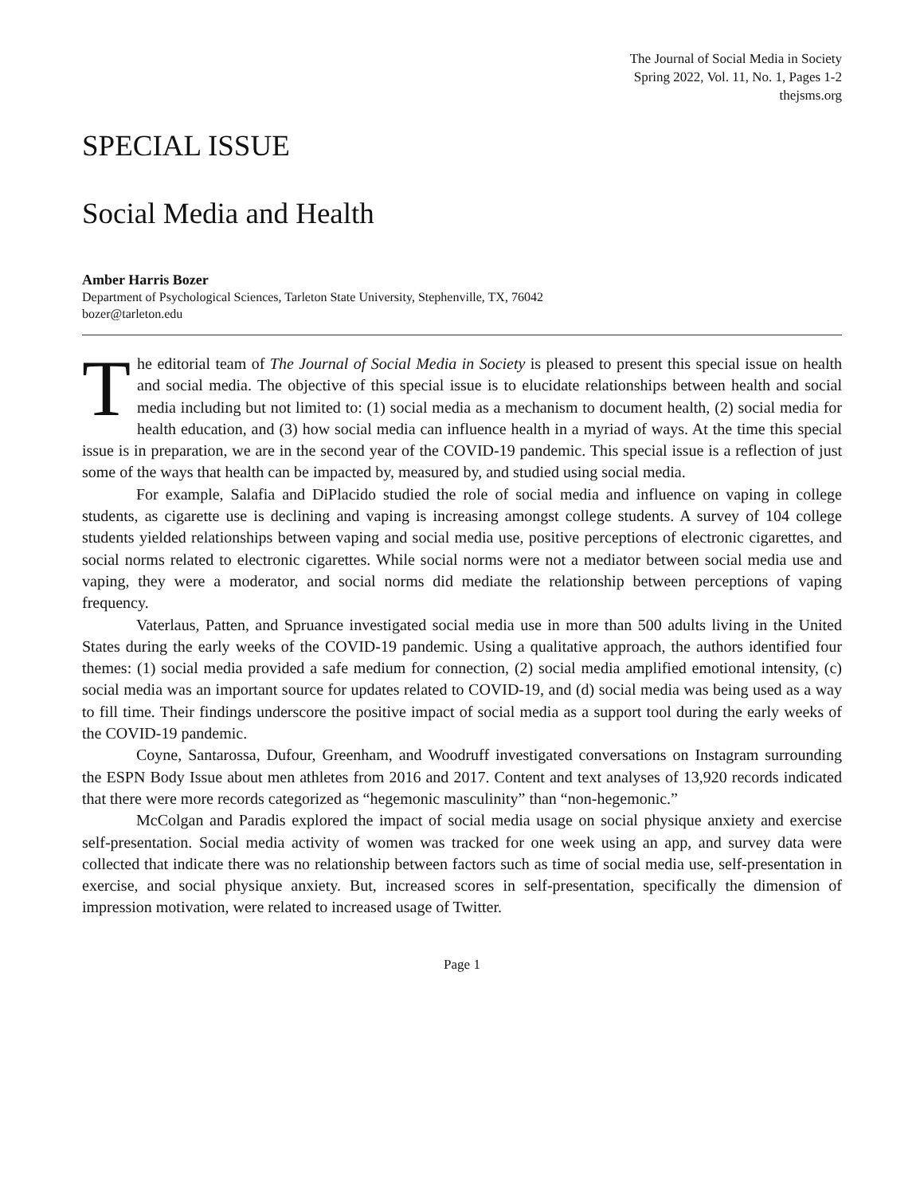The Journal of Social Media in Society
Spring 2022, Vol. 11, No. 1, Pages 1-2
thejsms.org
SPECIAL ISSUE
Social Media and Health
Amber Harris Bozer
Department of Psychological Sciences, Tarleton State University, Stephenville, TX, 76042
bozer@tarleton.edu
The editorial team of The Journal of Social Media in Society is pleased to present this special issue on health and social media. The objective of this special issue is to elucidate relationships between health and social media including but not limited to: (1) social media as a mechanism to document health, (2) social media for health education, and (3) how social media can influence health in a myriad of ways. At the time this special issue is in preparation, we are in the second year of the COVID-19 pandemic. This special issue is a reflection of just some of the ways that health can be impacted by, measured by, and studied using social media.
For example, Salafia and DiPlacido studied the role of social media and influence on vaping in college students, as cigarette use is declining and vaping is increasing amongst college students. A survey of 104 college students yielded relationships between vaping and social media use, positive perceptions of electronic cigarettes, and social norms related to electronic cigarettes. While social norms were not a mediator between social media use and vaping, they were a moderator, and social norms did mediate the relationship between perceptions of vaping frequency.
Vaterlaus, Patten, and Spruance investigated social media use in more than 500 adults living in the United States during the early weeks of the COVID-19 pandemic. Using a qualitative approach, the authors identified four themes: (1) social media provided a safe medium for connection, (2) social media amplified emotional intensity, (c) social media was an important source for updates related to COVID-19, and (d) social media was being used as a way to fill time. Their findings underscore the positive impact of social media as a support tool during the early weeks of the COVID-19 pandemic.
Coyne, Santarossa, Dufour, Greenham, and Woodruff investigated conversations on Instagram surrounding the ESPN Body Issue about men athletes from 2016 and 2017. Content and text analyses of 13,920 records indicated that there were more records categorized as “hegemonic masculinity” than “non-hegemonic.”
McColgan and Paradis explored the impact of social media usage on social physique anxiety and exercise self-presentation. Social media activity of women was tracked for one week using an app, and survey data were collected that indicate there was no relationship between factors such as time of social media use, self-presentation in exercise, and social physique anxiety. But, increased scores in self-presentation, specifically the dimension of impression motivation, were related to increased usage of Twitter.
Page 1